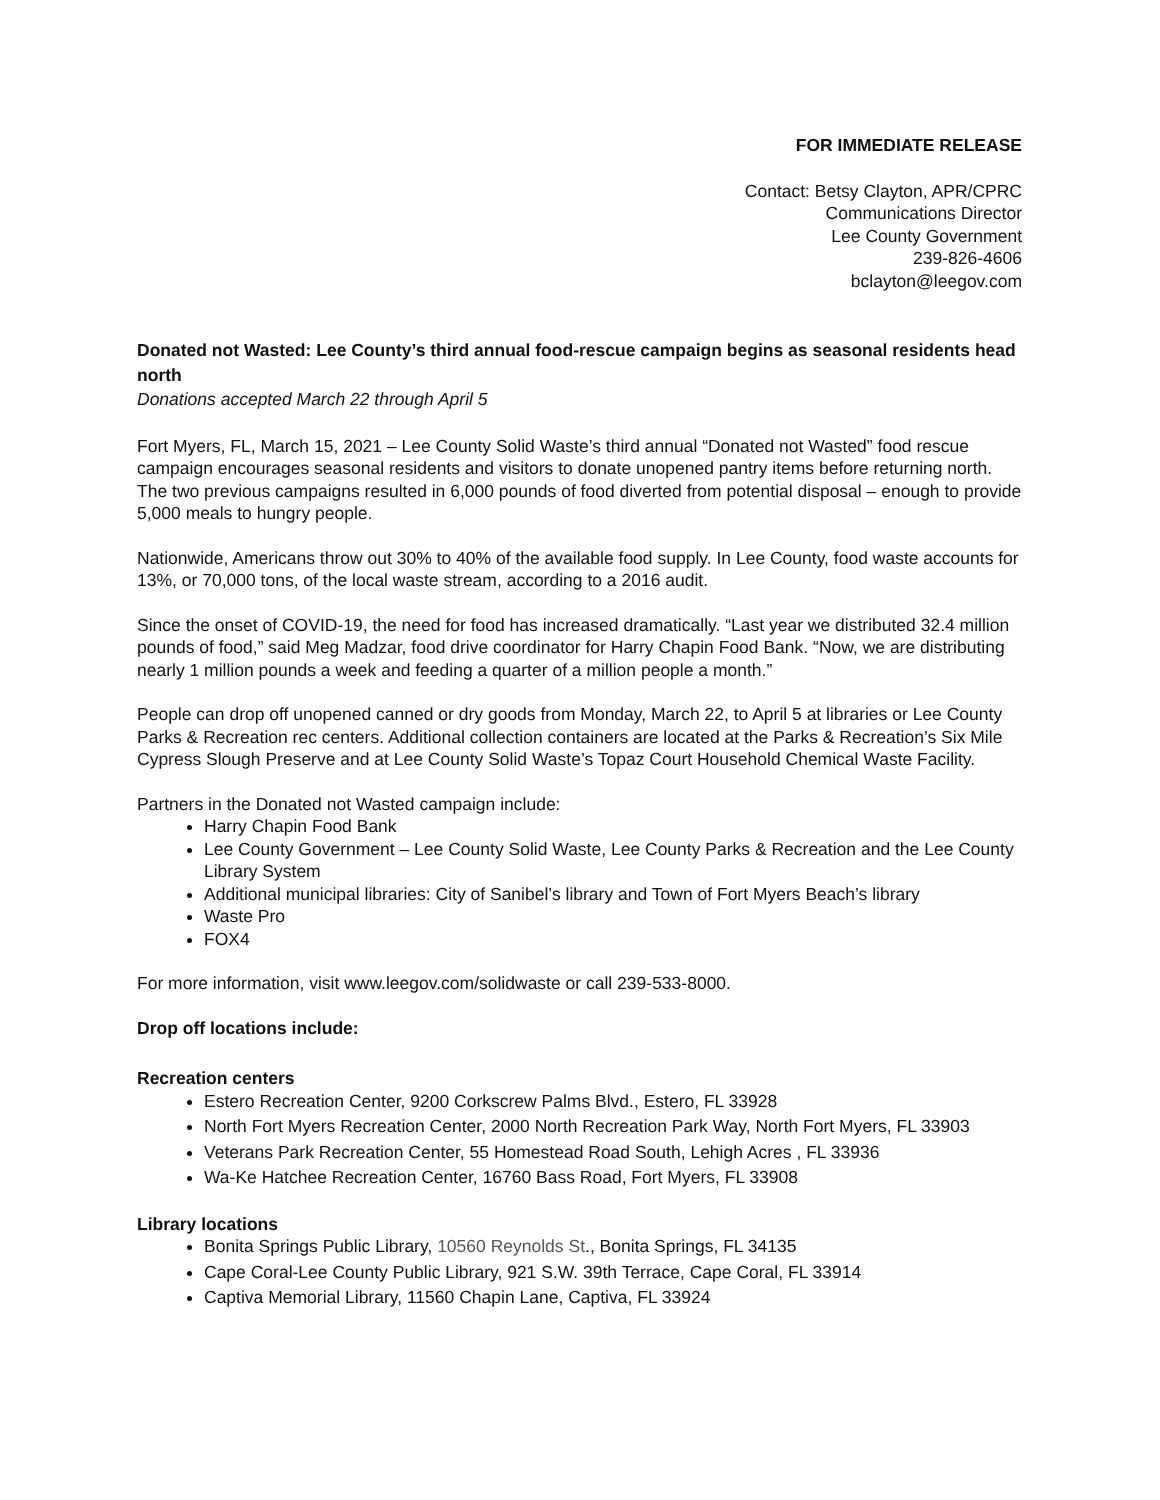FOR IMMEDIATE RELEASE
Contact: Betsy Clayton, APR/CPRC
Communications Director
Lee County Government
239-826-4606
bclayton@leegov.com
Donated not Wasted: Lee County’s third annual food-rescue campaign begins as seasonal residents head north
Donations accepted March 22 through April 5
Fort Myers, FL, March 15, 2021 – Lee County Solid Waste’s third annual “Donated not Wasted” food rescue campaign encourages seasonal residents and visitors to donate unopened pantry items before returning north. The two previous campaigns resulted in 6,000 pounds of food diverted from potential disposal – enough to provide 5,000 meals to hungry people.
Nationwide, Americans throw out 30% to 40% of the available food supply. In Lee County, food waste accounts for 13%, or 70,000 tons, of the local waste stream, according to a 2016 audit.
Since the onset of COVID-19, the need for food has increased dramatically. “Last year we distributed 32.4 million pounds of food,” said Meg Madzar, food drive coordinator for Harry Chapin Food Bank. “Now, we are distributing nearly 1 million pounds a week and feeding a quarter of a million people a month.”
People can drop off unopened canned or dry goods from Monday, March 22, to April 5 at libraries or Lee County Parks & Recreation rec centers. Additional collection containers are located at the Parks & Recreation’s Six Mile Cypress Slough Preserve and at Lee County Solid Waste’s Topaz Court Household Chemical Waste Facility.
Partners in the Donated not Wasted campaign include:
Harry Chapin Food Bank
Lee County Government – Lee County Solid Waste, Lee County Parks & Recreation and the Lee County Library System
Additional municipal libraries: City of Sanibel’s library and Town of Fort Myers Beach’s library
Waste Pro
FOX4
For more information, visit www.leegov.com/solidwaste or call 239-533-8000.
Drop off locations include:
Recreation centers
Estero Recreation Center, 9200 Corkscrew Palms Blvd., Estero, FL 33928
North Fort Myers Recreation Center, 2000 North Recreation Park Way, North Fort Myers, FL 33903
Veterans Park Recreation Center, 55 Homestead Road South, Lehigh Acres , FL 33936
Wa-Ke Hatchee Recreation Center, 16760 Bass Road, Fort Myers, FL 33908
Library locations
Bonita Springs Public Library, 10560 Reynolds St., Bonita Springs, FL 34135
Cape Coral-Lee County Public Library, 921 S.W. 39th Terrace, Cape Coral, FL 33914
Captiva Memorial Library, 11560 Chapin Lane, Captiva, FL 33924